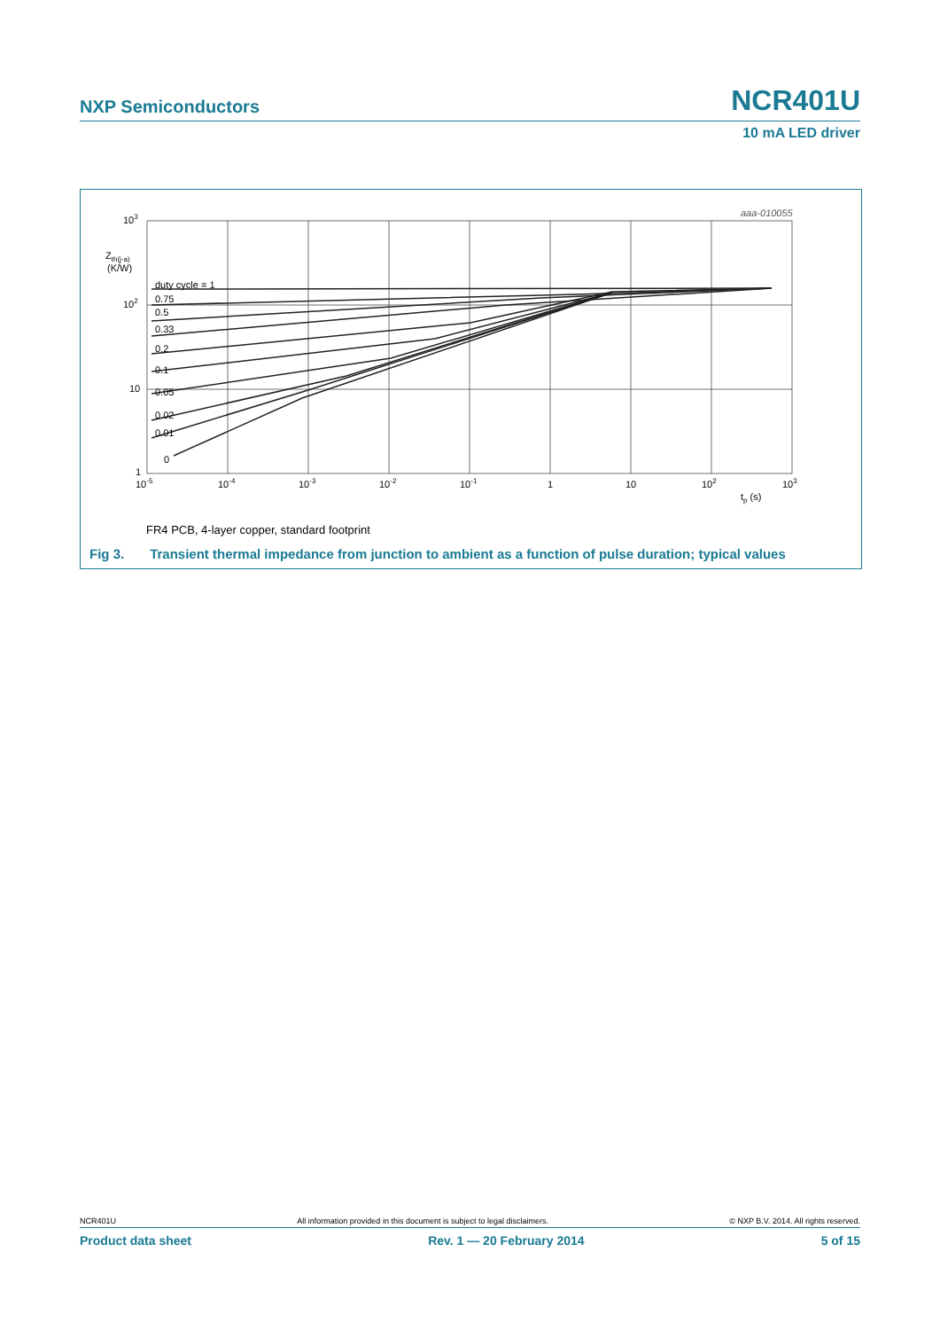NXP Semiconductors NCR401U
10 mA LED driver
aaa-010055
103
102
10
1
Zth(j-a)
(K/W)
duty cycle = 1
0.75
0.5
0.33
0.2
0.1
0.05
0.02
0.01
0
10-5
10-4
10-3
10-2
10-1
1
10
102
103
tp (s)
FR4 PCB, 4-layer copper, standard footprint
Fig 3. Transient thermal impedance from junction to ambient as a function of pulse duration; typical values
NCR401U All information provided in this document is subject to legal disclaimers. © NXP B.V. 2014. All rights reserved.
Product data sheet Rev. 1 — 20 February 2014 5 of 15